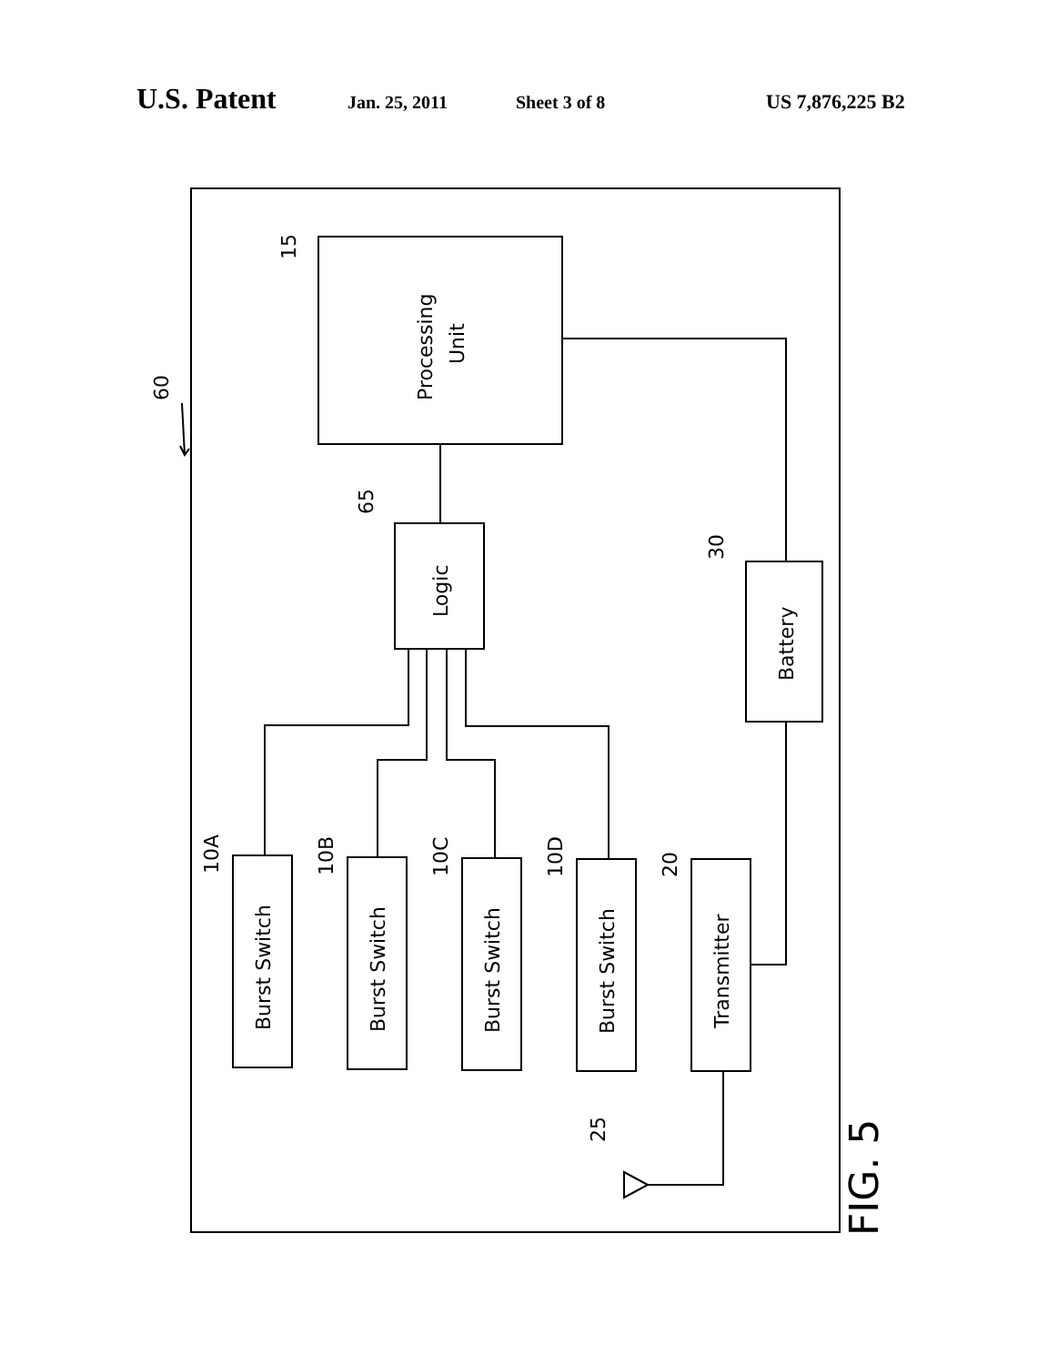U.S. Patent Jan. 25, 2011 Sheet 3 of 8 US 7,876,225 B2
Processing
Unit
Logic
Battery
Burst Switch
Burst Switch
Burst Switch
Burst Switch
Transmitter
60
15
65
30
10A
10B
10C
10D
20
25
FIG. 5